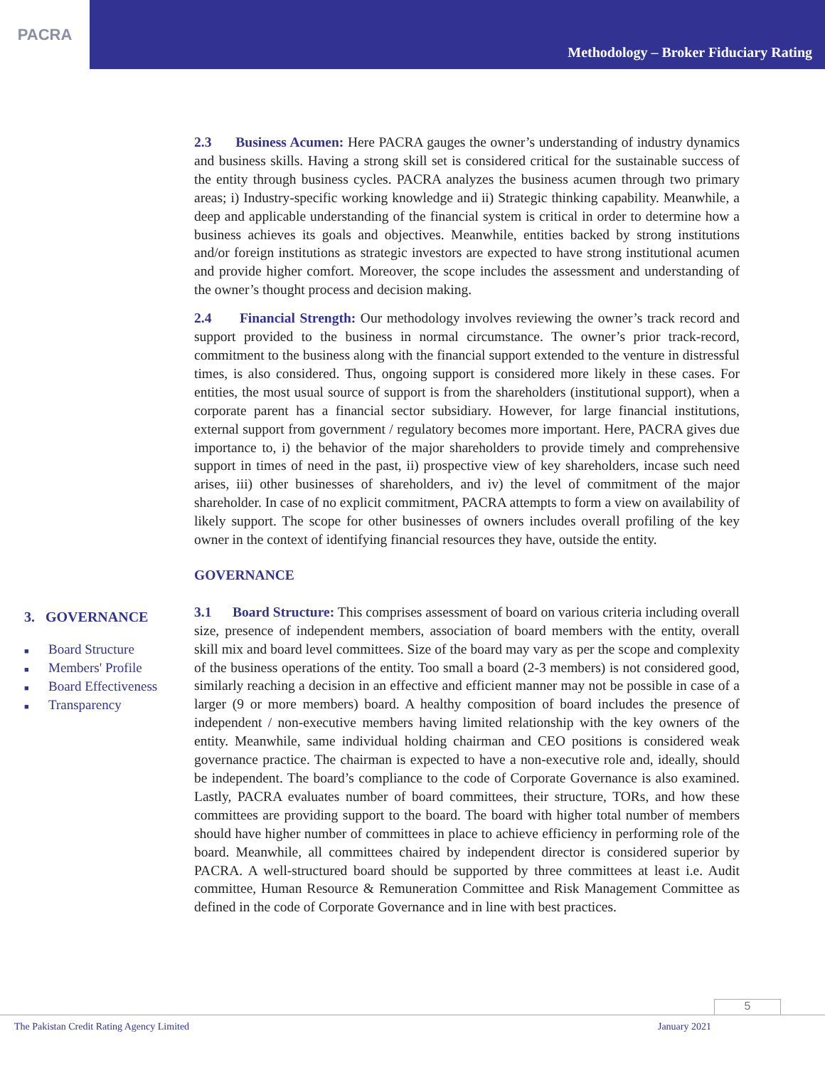PACRA
Methodology – Broker Fiduciary Rating
3. GOVERNANCE
■ Board Structure
■ Members' Profile
■ Board Effectiveness
■ Transparency
2.3 Business Acumen: Here PACRA gauges the owner’s understanding of industry dynamics and business skills. Having a strong skill set is considered critical for the sustainable success of the entity through business cycles. PACRA analyzes the business acumen through two primary areas; i) Industry-specific working knowledge and ii) Strategic thinking capability. Meanwhile, a deep and applicable understanding of the financial system is critical in order to determine how a business achieves its goals and objectives. Meanwhile, entities backed by strong institutions and/or foreign institutions as strategic investors are expected to have strong institutional acumen and provide higher comfort. Moreover, the scope includes the assessment and understanding of the owner’s thought process and decision making.
2.4 Financial Strength: Our methodology involves reviewing the owner’s track record and support provided to the business in normal circumstance. The owner’s prior track-record, commitment to the business along with the financial support extended to the venture in distressful times, is also considered. Thus, ongoing support is considered more likely in these cases. For entities, the most usual source of support is from the shareholders (institutional support), when a corporate parent has a financial sector subsidiary. However, for large financial institutions, external support from government / regulatory becomes more important. Here, PACRA gives due importance to, i) the behavior of the major shareholders to provide timely and comprehensive support in times of need in the past, ii) prospective view of key shareholders, incase such need arises, iii) other businesses of shareholders, and iv) the level of commitment of the major shareholder. In case of no explicit commitment, PACRA attempts to form a view on availability of likely support. The scope for other businesses of owners includes overall profiling of the key owner in the context of identifying financial resources they have, outside the entity.
GOVERNANCE
3.1 Board Structure: This comprises assessment of board on various criteria including overall size, presence of independent members, association of board members with the entity, overall skill mix and board level committees. Size of the board may vary as per the scope and complexity of the business operations of the entity. Too small a board (2-3 members) is not considered good, similarly reaching a decision in an effective and efficient manner may not be possible in case of a larger (9 or more members) board. A healthy composition of board includes the presence of independent / non-executive members having limited relationship with the key owners of the entity. Meanwhile, same individual holding chairman and CEO positions is considered weak governance practice. The chairman is expected to have a non-executive role and, ideally, should be independent. The board’s compliance to the code of Corporate Governance is also examined. Lastly, PACRA evaluates number of board committees, their structure, TORs, and how these committees are providing support to the board. The board with higher total number of members should have higher number of committees in place to achieve efficiency in performing role of the board. Meanwhile, all committees chaired by independent director is considered superior by PACRA. A well-structured board should be supported by three committees at least i.e. Audit committee, Human Resource & Remuneration Committee and Risk Management Committee as defined in the code of Corporate Governance and in line with best practices.
5
The Pakistan Credit Rating Agency Limited January 2021